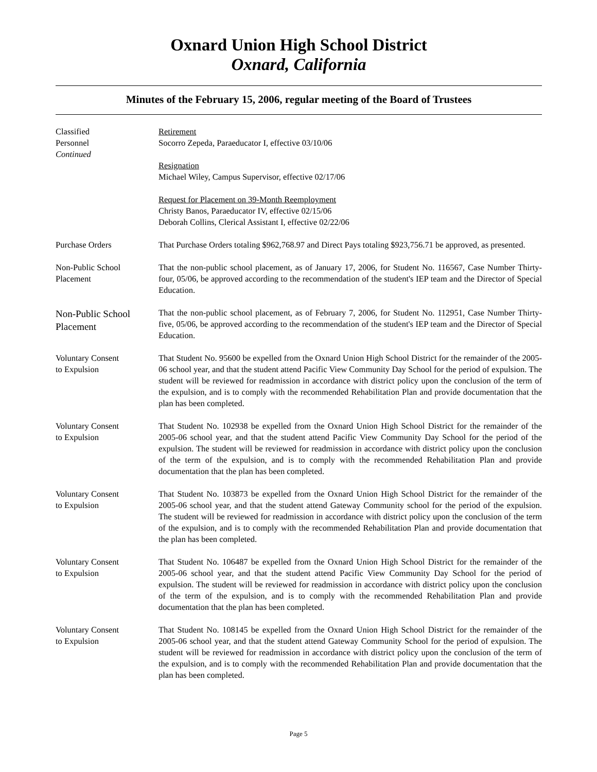Oxnard Union High School District
Oxnard, California
Minutes of the February 15, 2006, regular meeting of the Board of Trustees
Classified
Personnel
Continued
Retirement
Socorro Zepeda, Paraeducator I, effective 03/10/06
Resignation
Michael Wiley, Campus Supervisor, effective 02/17/06
Request for Placement on 39-Month Reemployment
Christy Banos, Paraeducator IV, effective 02/15/06
Deborah Collins, Clerical Assistant I, effective 02/22/06
Purchase Orders That Purchase Orders totaling $962,768.97 and Direct Pays totaling $923,756.71 be approved, as presented.
Non-Public School
Placement
That the non-public school placement, as of January 17, 2006, for Student No. 116567, Case Number Thirty-four, 05/06, be approved according to the recommendation of the student's IEP team and the Director of Special Education.
Non-Public School
Placement
That the non-public school placement, as of February 7, 2006, for Student No. 112951, Case Number Thirty-five, 05/06, be approved according to the recommendation of the student's IEP team and the Director of Special Education.
Voluntary Consent
to Expulsion
That Student No. 95600 be expelled from the Oxnard Union High School District for the remainder of the 2005-06 school year, and that the student attend Pacific View Community Day School for the period of expulsion. The student will be reviewed for readmission in accordance with district policy upon the conclusion of the term of the expulsion, and is to comply with the recommended Rehabilitation Plan and provide documentation that the plan has been completed.
Voluntary Consent
to Expulsion
That Student No. 102938 be expelled from the Oxnard Union High School District for the remainder of the 2005-06 school year, and that the student attend Pacific View Community Day School for the period of the expulsion. The student will be reviewed for readmission in accordance with district policy upon the conclusion of the term of the expulsion, and is to comply with the recommended Rehabilitation Plan and provide documentation that the plan has been completed.
Voluntary Consent
to Expulsion
That Student No. 103873 be expelled from the Oxnard Union High School District for the remainder of the 2005-06 school year, and that the student attend Gateway Community school for the period of the expulsion. The student will be reviewed for readmission in accordance with district policy upon the conclusion of the term of the expulsion, and is to comply with the recommended Rehabilitation Plan and provide documentation that the plan has been completed.
Voluntary Consent
to Expulsion
That Student No. 106487 be expelled from the Oxnard Union High School District for the remainder of the 2005-06 school year, and that the student attend Pacific View Community Day School for the period of expulsion. The student will be reviewed for readmission in accordance with district policy upon the conclusion of the term of the expulsion, and is to comply with the recommended Rehabilitation Plan and provide documentation that the plan has been completed.
Voluntary Consent
to Expulsion
That Student No. 108145 be expelled from the Oxnard Union High School District for the remainder of the 2005-06 school year, and that the student attend Gateway Community School for the period of expulsion. The student will be reviewed for readmission in accordance with district policy upon the conclusion of the term of the expulsion, and is to comply with the recommended Rehabilitation Plan and provide documentation that the plan has been completed.
Page 5